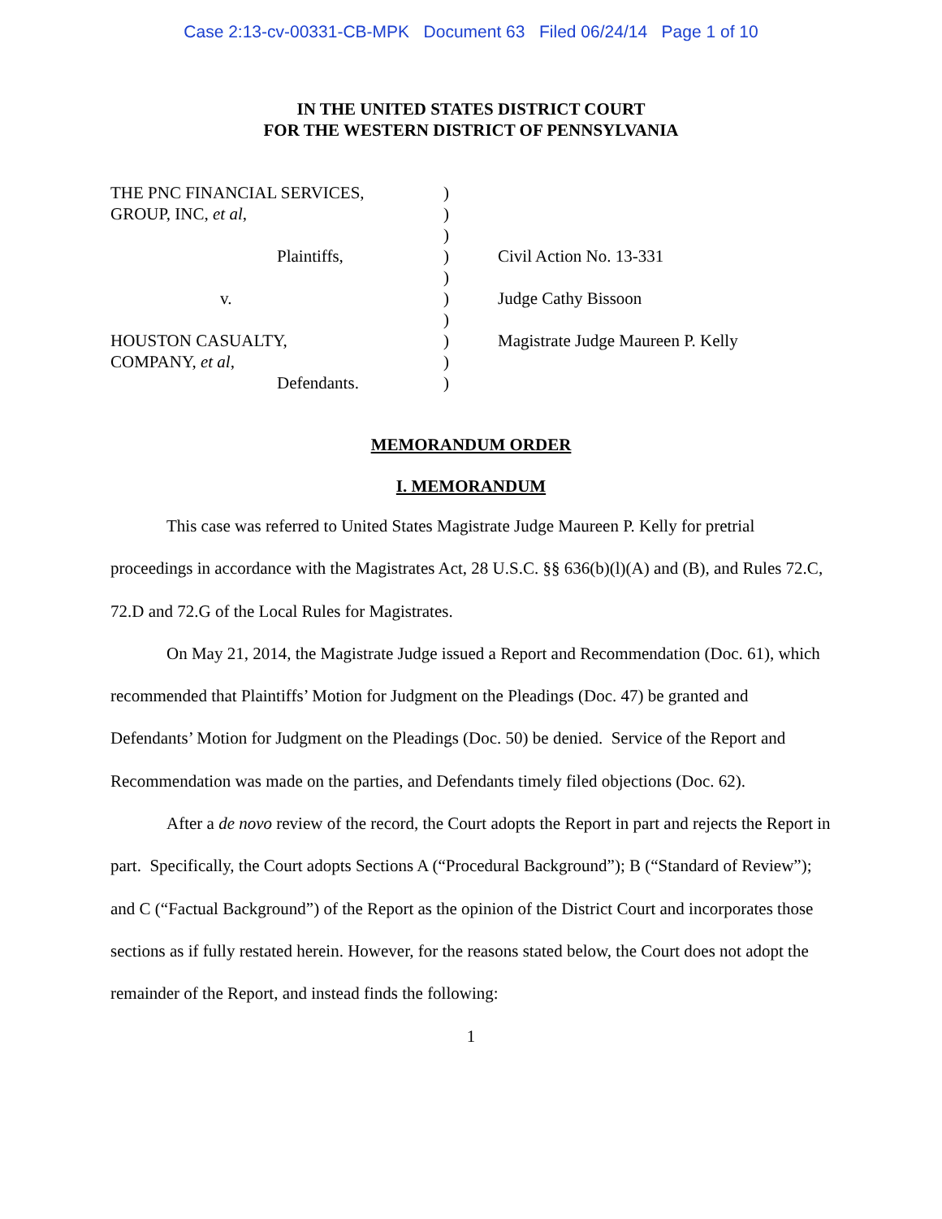Case 2:13-cv-00331-CB-MPK Document 63 Filed 06/24/14 Page 1 of 10
IN THE UNITED STATES DISTRICT COURT
FOR THE WESTERN DISTRICT OF PENNSYLVANIA
| THE PNC FINANCIAL SERVICES, | ) | |
| GROUP, INC, et al , | ) | |
| | ) | |
| Plaintiffs, | ) | Civil Action No. 13-331 |
| | ) | |
| v. | ) | Judge Cathy Bissoon |
| | ) | |
| HOUSTON CASUALTY, | ) | Magistrate Judge Maureen P. Kelly |
| COMPANY, et al , | ) | |
| Defendants. | ) | |
MEMORANDUM ORDER
I. MEMORANDUM
This case was referred to United States Magistrate Judge Maureen P. Kelly for pretrial proceedings in accordance with the Magistrates Act, 28 U.S.C. §§ 636(b)(l)(A) and (B), and Rules 72.C, 72.D and 72.G of the Local Rules for Magistrates.
On May 21, 2014, the Magistrate Judge issued a Report and Recommendation (Doc. 61), which recommended that Plaintiffs’ Motion for Judgment on the Pleadings (Doc. 47) be granted and Defendants’ Motion for Judgment on the Pleadings (Doc. 50) be denied. Service of the Report and Recommendation was made on the parties, and Defendants timely filed objections (Doc. 62).
After a de novo review of the record, the Court adopts the Report in part and rejects the Report in part. Specifically, the Court adopts Sections A (“Procedural Background”); B (“Standard of Review”); and C (“Factual Background”) of the Report as the opinion of the District Court and incorporates those sections as if fully restated herein. However, for the reasons stated below, the Court does not adopt the remainder of the Report, and instead finds the following:
1